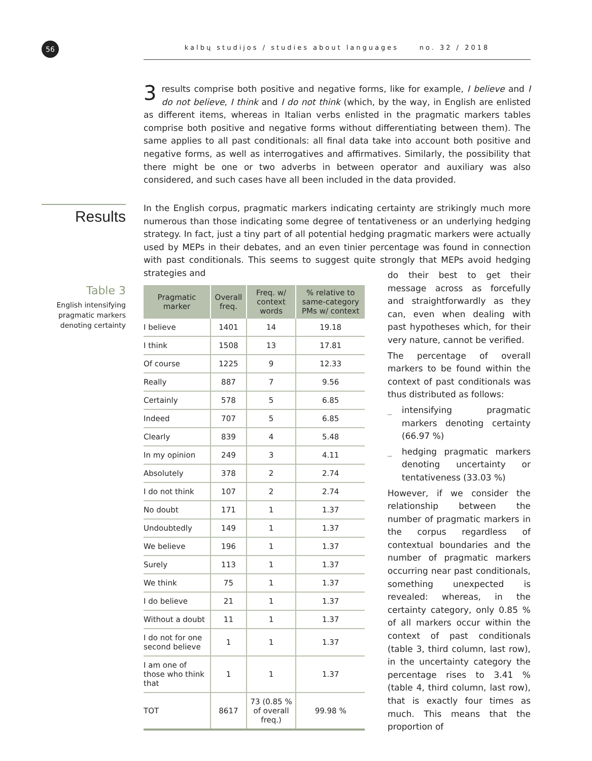56 kalbų studijos / studies about languages no. 32 / 2018
3 results comprise both positive and negative forms, like for example, I believe and I do not believe, I think and I do not think (which, by the way, in English are enlisted as different items, whereas in Italian verbs enlisted in the pragmatic markers tables comprise both positive and negative forms without differentiating between them). The same applies to all past conditionals: all final data take into account both positive and negative forms, as well as interrogatives and affirmatives. Similarly, the possibility that there might be one or two adverbs in between operator and auxiliary was also considered, and such cases have all been included in the data provided.
Results
In the English corpus, pragmatic markers indicating certainty are strikingly much more numerous than those indicating some degree of tentativeness or an underlying hedging strategy. In fact, just a tiny part of all potential hedging pragmatic markers were actually used by MEPs in their debates, and an even tinier percentage was found in connection with past conditionals. This seems to suggest quite strongly that MEPs avoid hedging strategies and
Table 3
English intensifying pragmatic markers denoting certainty
| Pragmatic marker | Overall freq. | Freq. w/ context words | % relative to same-category PMs w/ context |
| --- | --- | --- | --- |
| I believe | 1401 | 14 | 19.18 |
| I think | 1508 | 13 | 17.81 |
| Of course | 1225 | 9 | 12.33 |
| Really | 887 | 7 | 9.56 |
| Certainly | 578 | 5 | 6.85 |
| Indeed | 707 | 5 | 6.85 |
| Clearly | 839 | 4 | 5.48 |
| In my opinion | 249 | 3 | 4.11 |
| Absolutely | 378 | 2 | 2.74 |
| I do not think | 107 | 2 | 2.74 |
| No doubt | 171 | 1 | 1.37 |
| Undoubtedly | 149 | 1 | 1.37 |
| We believe | 196 | 1 | 1.37 |
| Surely | 113 | 1 | 1.37 |
| We think | 75 | 1 | 1.37 |
| I do believe | 21 | 1 | 1.37 |
| Without a doubt | 11 | 1 | 1.37 |
| I do not for one second believe | 1 | 1 | 1.37 |
| I am one of those who think that | 1 | 1 | 1.37 |
| TOT | 8617 | 73 (0.85 % of overall freq.) | 99.98 % |
do their best to get their message across as forcefully and straightforwardly as they can, even when dealing with past hypotheses which, for their very nature, cannot be verified.
The percentage of overall markers to be found within the context of past conditionals was thus distributed as follows:
_ intensifying pragmatic markers denoting certainty (66.97 %)
_ hedging pragmatic markers denoting uncertainty or tentativeness (33.03 %)
However, if we consider the relationship between the number of pragmatic markers in the corpus regardless of contextual boundaries and the number of pragmatic markers occurring near past conditionals, something unexpected is revealed: whereas, in the certainty category, only 0.85 % of all markers occur within the context of past conditionals (table 3, third column, last row), in the uncertainty category the percentage rises to 3.41 % (table 4, third column, last row), that is exactly four times as much. This means that the proportion of